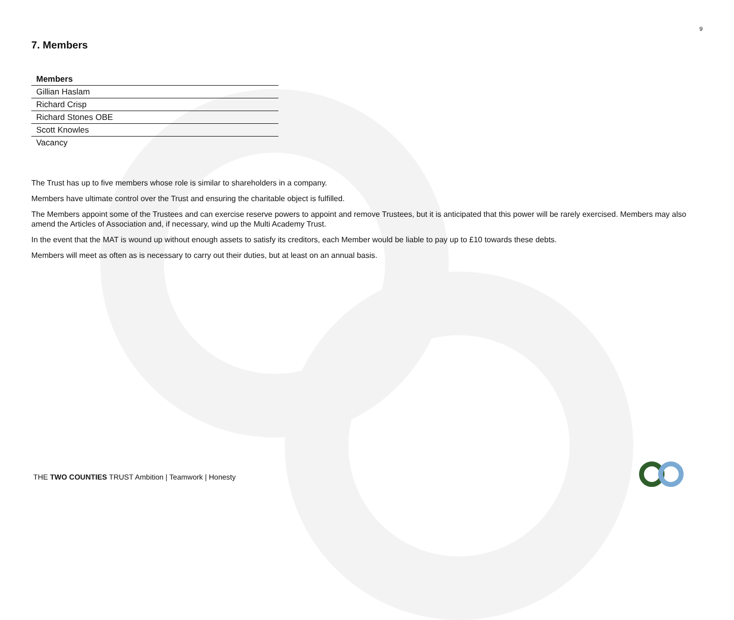9
7. Members
| Members |
| --- |
| Gillian Haslam |
| Richard Crisp |
| Richard Stones OBE |
| Scott Knowles |
| Vacancy |
The Trust has up to five members whose role is similar to shareholders in a company.
Members have ultimate control over the Trust and ensuring the charitable object is fulfilled.
The Members appoint some of the Trustees and can exercise reserve powers to appoint and remove Trustees, but it is anticipated that this power will be rarely exercised. Members may also amend the Articles of Association and, if necessary, wind up the Multi Academy Trust.
In the event that the MAT is wound up without enough assets to satisfy its creditors, each Member would be liable to pay up to £10 towards these debts.
Members will meet as often as is necessary to carry out their duties, but at least on an annual basis.
THE TWO COUNTIES TRUST Ambition | Teamwork | Honesty